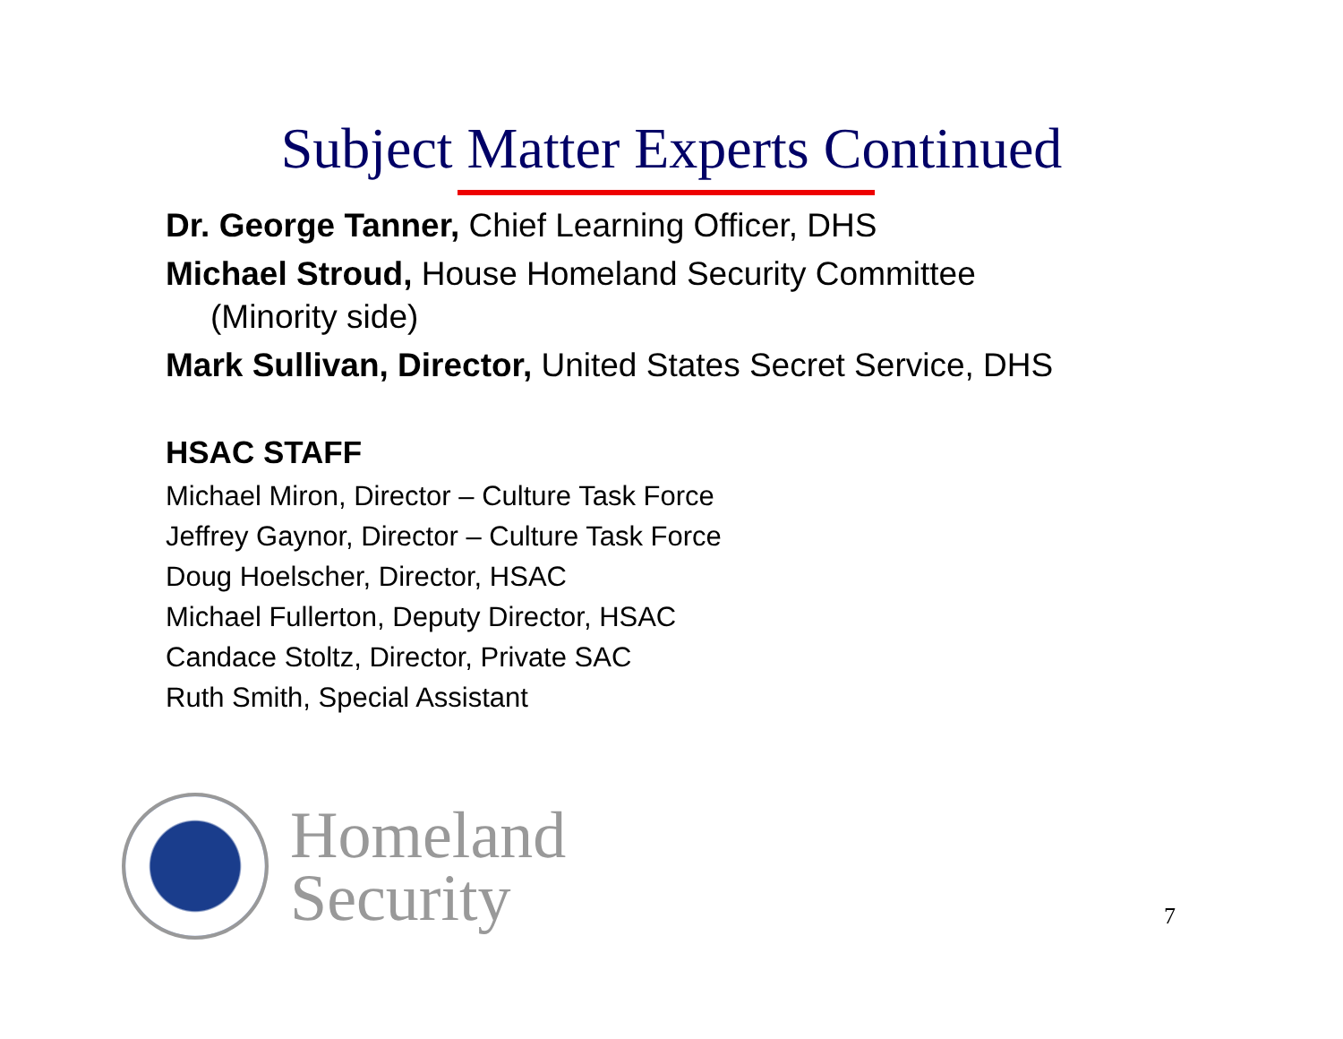Subject Matter Experts Continued
Dr. George Tanner, Chief Learning Officer, DHS
Michael Stroud, House Homeland Security Committee
(Minority side)
Mark Sullivan, Director, United States Secret Service, DHS
HSAC STAFF
Michael Miron, Director – Culture Task Force
Jeffrey Gaynor, Director – Culture Task Force
Doug Hoelscher, Director, HSAC
Michael Fullerton, Deputy Director, HSAC
Candace Stoltz, Director, Private SAC
Ruth Smith, Special Assistant
Homeland
Security
7